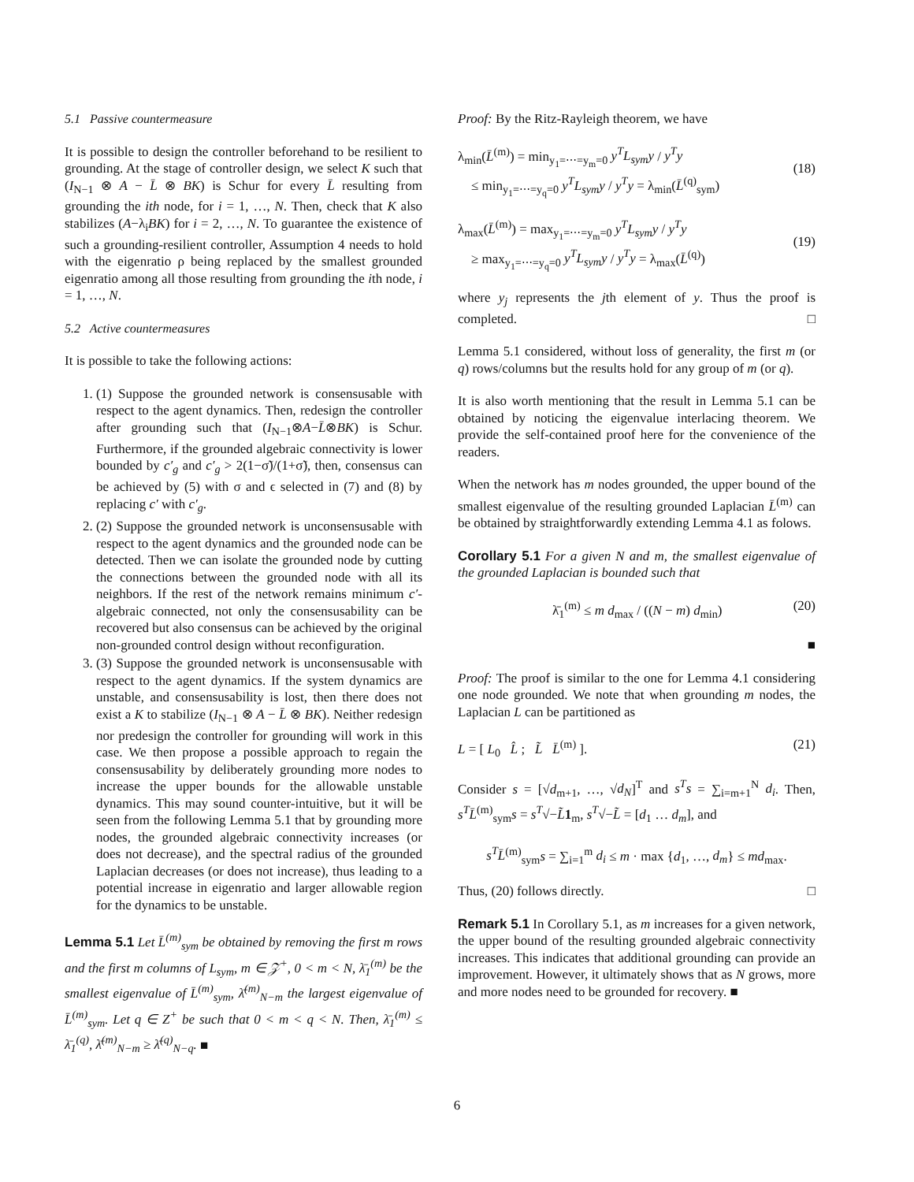5.1 Passive countermeasure
It is possible to design the controller beforehand to be resilient to grounding. At the stage of controller design, we select K such that (I<sub>N−1</sub> ⊗ A − L̄ ⊗ BK) is Schur for every L̄ resulting from grounding the ith node, for i = 1, …, N. Then, check that K also stabilizes (A−λ<sub>i</sub>BK) for i = 2, …, N. To guarantee the existence of such a grounding-resilient controller, Assumption 4 needs to hold with the eigenratio ρ being replaced by the smallest grounded eigenratio among all those resulting from grounding the ith node, i = 1, …, N.
5.2 Active countermeasures
It is possible to take the following actions:
1. (1) Suppose the grounded network is consensusable with respect to the agent dynamics. Then, redesign the controller after grounding such that (I<sub>N−1</sub>⊗A−L̄⊗BK) is Schur. Furthermore, if the grounded algebraic connectivity is lower bounded by c′<sub>g</sub> and c′<sub>g</sub> > 2(1−σ̃)/(1+σ̃), then, consensus can be achieved by (5) with σ and ϵ selected in (7) and (8) by replacing c′ with c′<sub>g</sub>.
2. (2) Suppose the grounded network is unconsensusable with respect to the agent dynamics and the grounded node can be detected. Then we can isolate the grounded node by cutting the connections between the grounded node with all its neighbors. If the rest of the network remains minimum c′-algebraic connected, not only the consensusability can be recovered but also consensus can be achieved by the original non-grounded control design without reconfiguration.
3. (3) Suppose the grounded network is unconsensusable with respect to the agent dynamics. If the system dynamics are unstable, and consensusability is lost, then there does not exist a K to stabilize (I<sub>N−1</sub> ⊗ A − L̄ ⊗ BK). Neither redesign nor predesign the controller for grounding will work in this case. We then propose a possible approach to regain the consensusability by deliberately grounding more nodes to increase the upper bounds for the allowable unstable dynamics. This may sound counter-intuitive, but it will be seen from the following Lemma 5.1 that by grounding more nodes, the grounded algebraic connectivity increases (or does not decrease), and the spectral radius of the grounded Laplacian decreases (or does not increase), thus leading to a potential increase in eigenratio and larger allowable region for the dynamics to be unstable.
Lemma 5.1 Let L̄<sup>(m)</sup><sub>sym</sub> be obtained by removing the first m rows and the first m columns of L<sub>sym</sub>, m ∈ 𝒵<sup>+</sup>, 0 < m < N, λ̄<sub>1</sub><sup>(m)</sup> be the smallest eigenvalue of L̄<sup>(m)</sup><sub>sym</sub>, λ̄<sup>(m)</sup><sub>N−m</sub> the largest eigenvalue of L̄<sup>(m)</sup><sub>sym</sub>. Let q ∈ Z<sup>+</sup> be such that 0 < m < q < N. Then, λ̄<sub>1</sub><sup>(m)</sup> ≤ λ̄<sub>1</sub><sup>(q)</sup>, λ̄<sup>(m)</sup><sub>N−m</sub> ≥ λ̄<sup>(q)</sup><sub>N−q</sub>. ■
Proof: By the Ritz-Rayleigh theorem, we have
λ<sub>min</sub>(L̄<sup>(m)</sup>) = min<sub>y<sub>1</sub>=⋯=y<sub>m</sub>=0</sub> y<sup>T</sup>L<sub>sym</sub>y / y<sup>T</sup>y
≤ min<sub>y<sub>1</sub>=⋯=y<sub>q</sub>=0</sub> y<sup>T</sup>L<sub>sym</sub>y / y<sup>T</sup>y = λ<sub>min</sub>(L̄<sup>(q)</sup><sub>sym</sub>)
(18)
λ<sub>max</sub>(L̄<sup>(m)</sup>) = max<sub>y<sub>1</sub>=⋯=y<sub>m</sub>=0</sub> y<sup>T</sup>L<sub>sym</sub>y / y<sup>T</sup>y
≥ max<sub>y<sub>1</sub>=⋯=y<sub>q</sub>=0</sub> y<sup>T</sup>L<sub>sym</sub>y / y<sup>T</sup>y = λ<sub>max</sub>(L̄<sup>(q)</sup>)
(19)
where y<sub>j</sub> represents the jth element of y. Thus the proof is completed. □
Lemma 5.1 considered, without loss of generality, the first m (or q) rows/columns but the results hold for any group of m (or q).
It is also worth mentioning that the result in Lemma 5.1 can be obtained by noticing the eigenvalue interlacing theorem. We provide the self-contained proof here for the convenience of the readers.
When the network has m nodes grounded, the upper bound of the smallest eigenvalue of the resulting grounded Laplacian L̄<sup>(m)</sup> can be obtained by straightforwardly extending Lemma 4.1 as folows.
Corollary 5.1 For a given N and m, the smallest eigenvalue of the grounded Laplacian is bounded such that
λ̄<sub>1</sub><sup>(m)</sup> ≤ m d<sub>max</sub> / ((N − m) d<sub>min</sub>) (20)
■
Proof: The proof is similar to the one for Lemma 4.1 considering one node grounded. We note that when grounding m nodes, the Laplacian L can be partitioned as
L = [ L<sub>0</sub> L̂ ; L̃ L̄<sup>(m)</sup> ]. (21)
Consider s = [√d<sub>m+1</sub>, …, √d<sub>N</sub>]<sup>T</sup> and s<sup>T</sup>s = ∑<sub>i=m+1</sub><sup>N</sup> d<sub>i</sub>. Then, s<sup>T</sup>L̄<sup>(m)</sup><sub>sym</sub>s = s<sup>T</sup>√−L̃1<sub>m</sub>, s<sup>T</sup>√−L̃ = [d<sub>1</sub> … d<sub>m</sub>], and
s<sup>T</sup>L̄<sup>(m)</sup><sub>sym</sub>s = ∑<sub>i=1</sub><sup>m</sup> d<sub>i</sub> ≤ m · max {d<sub>1</sub>, …, d<sub>m</sub>} ≤ md<sub>max</sub>.
Thus, (20) follows directly. □
Remark 5.1 In Corollary 5.1, as m increases for a given network, the upper bound of the resulting grounded algebraic connectivity increases. This indicates that additional grounding can provide an improvement. However, it ultimately shows that as N grows, more and more nodes need to be grounded for recovery. ■
6